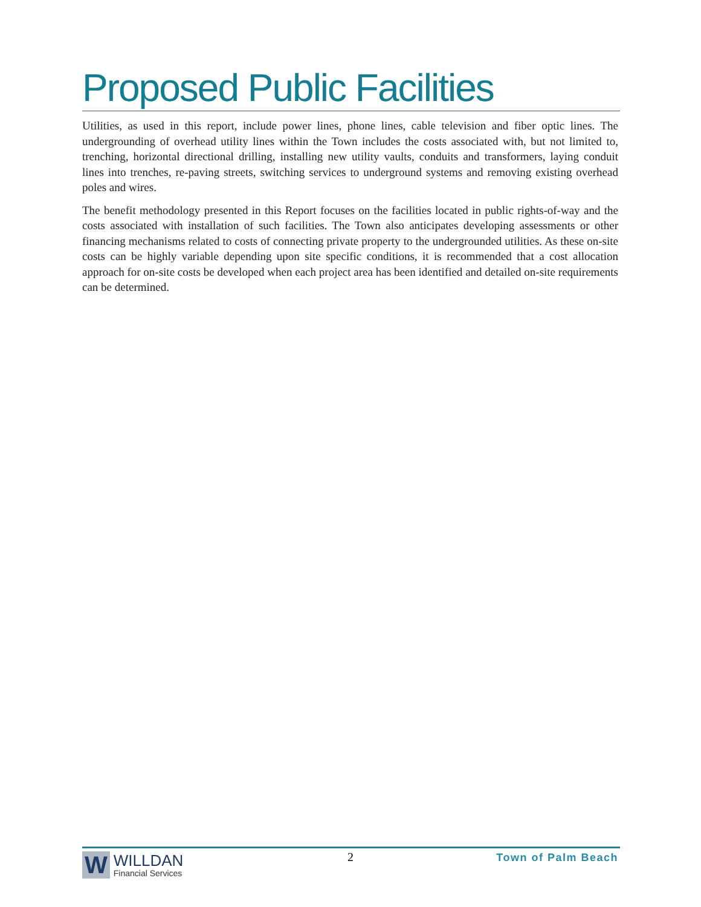Proposed Public Facilities
Utilities, as used in this report, include power lines, phone lines, cable television and fiber optic lines. The undergrounding of overhead utility lines within the Town includes the costs associated with, but not limited to, trenching, horizontal directional drilling, installing new utility vaults, conduits and transformers, laying conduit lines into trenches, re-paving streets, switching services to underground systems and removing existing overhead poles and wires.
The benefit methodology presented in this Report focuses on the facilities located in public rights-of-way and the costs associated with installation of such facilities. The Town also anticipates developing assessments or other financing mechanisms related to costs of connecting private property to the undergrounded utilities. As these on-site costs can be highly variable depending upon site specific conditions, it is recommended that a cost allocation approach for on-site costs be developed when each project area has been identified and detailed on-site requirements can be determined.
W
WILLDAN
Financial Services
2 Town of Palm Beach